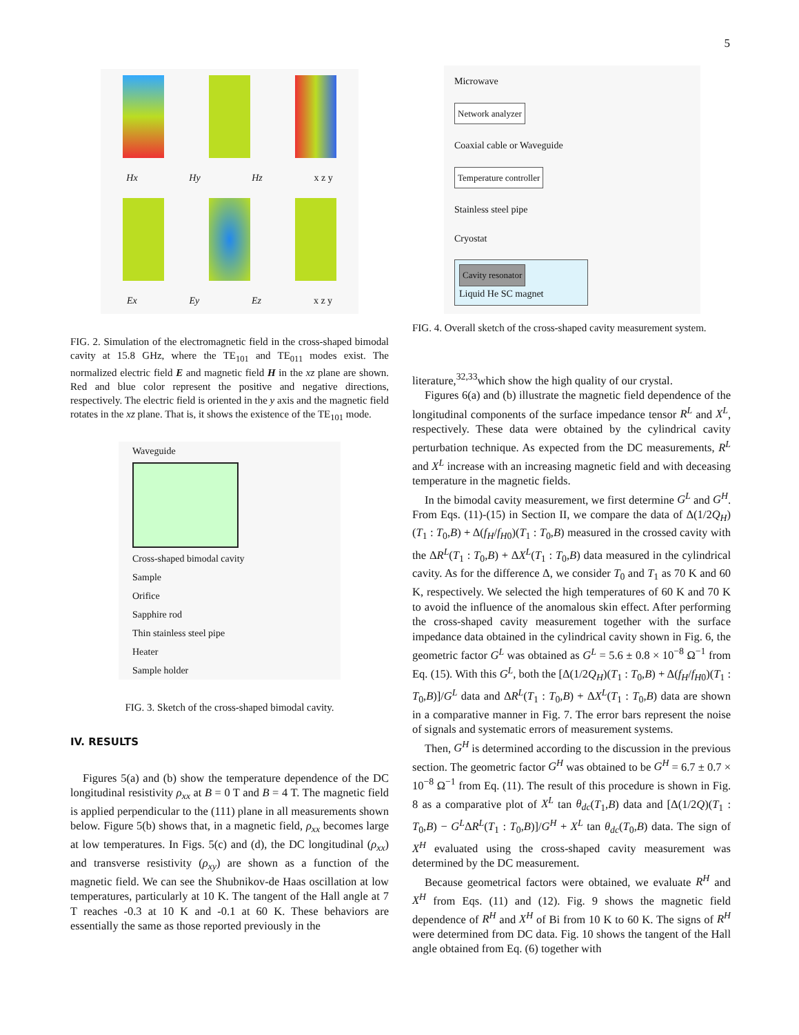5
Hx Hy Hz x z y
Ex Ey Ez x z y
FIG. 2. Simulation of the electromagnetic field in the cross-shaped bimodal cavity at 15.8 GHz, where the TE<sub>101</sub> and TE<sub>011</sub> modes exist. The normalized electric field E and magnetic field H in the xz plane are shown. Red and blue color represent the positive and negative directions, respectively. The electric field is oriented in the y axis and the magnetic field rotates in the xz plane. That is, it shows the existence of the TE<sub>101</sub> mode.
Waveguide
Cross-shaped bimodal cavity
Sample
Orifice
Sapphire rod
Thin stainless steel pipe
Heater
Sample holder
FIG. 3. Sketch of the cross-shaped bimodal cavity.
IV. RESULTS
Figures 5(a) and (b) show the temperature dependence of the DC longitudinal resistivity ρ<sub>xx</sub> at B = 0 T and B = 4 T. The magnetic field is applied perpendicular to the (111) plane in all measurements shown below. Figure 5(b) shows that, in a magnetic field, ρ<sub>xx</sub> becomes large at low temperatures. In Figs. 5(c) and (d), the DC longitudinal (ρ<sub>xx</sub>) and transverse resistivity (ρ<sub>xy</sub>) are shown as a function of the magnetic field. We can see the Shubnikov-de Haas oscillation at low temperatures, particularly at 10 K. The tangent of the Hall angle at 7 T reaches -0.3 at 10 K and -0.1 at 60 K. These behaviors are essentially the same as those reported previously in the
Microwave
Network analyzer
Coaxial cable or Waveguide
Temperature controller
Stainless steel pipe
Cryostat
Cavity resonator
Liquid He SC magnet
FIG. 4. Overall sketch of the cross-shaped cavity measurement system.
literature,<sup>32,33</sup>which show the high quality of our crystal.
Figures 6(a) and (b) illustrate the magnetic field dependence of the longitudinal components of the surface impedance tensor R<sup>L</sup> and X<sup>L</sup>, respectively. These data were obtained by the cylindrical cavity perturbation technique. As expected from the DC measurements, R<sup>L</sup> and X<sup>L</sup> increase with an increasing magnetic field and with deceasing temperature in the magnetic fields.
In the bimodal cavity measurement, we first determine G<sup>L</sup> and G<sup>H</sup>. From Eqs. (11)-(15) in Section II, we compare the data of Δ(1/2Q<sub>H</sub>)(T<sub>1</sub> : T<sub>0</sub>,B) + Δ(f<sub>H</sub>/f<sub>H0</sub>)(T<sub>1</sub> : T<sub>0</sub>,B) measured in the crossed cavity with the ΔR<sup>L</sup>(T<sub>1</sub> : T<sub>0</sub>,B) + ΔX<sup>L</sup>(T<sub>1</sub> : T<sub>0</sub>,B) data measured in the cylindrical cavity. As for the difference Δ, we consider T<sub>0</sub> and T<sub>1</sub> as 70 K and 60 K, respectively. We selected the high temperatures of 60 K and 70 K to avoid the influence of the anomalous skin effect. After performing the cross-shaped cavity measurement together with the surface impedance data obtained in the cylindrical cavity shown in Fig. 6, the geometric factor G<sup>L</sup> was obtained as G<sup>L</sup> = 5.6 ± 0.8 × 10<sup>−8</sup> Ω<sup>−1</sup> from Eq. (15). With this G<sup>L</sup>, both the [Δ(1/2Q<sub>H</sub>)(T<sub>1</sub> : T<sub>0</sub>,B) + Δ(f<sub>H</sub>/f<sub>H0</sub>)(T<sub>1</sub> : T<sub>0</sub>,B)]/G<sup>L</sup> data and ΔR<sup>L</sup>(T<sub>1</sub> : T<sub>0</sub>,B) + ΔX<sup>L</sup>(T<sub>1</sub> : T<sub>0</sub>,B) data are shown in a comparative manner in Fig. 7. The error bars represent the noise of signals and systematic errors of measurement systems.
Then, G<sup>H</sup> is determined according to the discussion in the previous section. The geometric factor G<sup>H</sup> was obtained to be G<sup>H</sup> = 6.7 ± 0.7 × 10<sup>−8</sup> Ω<sup>−1</sup> from Eq. (11). The result of this procedure is shown in Fig. 8 as a comparative plot of X<sup>L</sup> tan θ<sub>dc</sub>(T<sub>1</sub>,B) data and [Δ(1/2Q)(T<sub>1</sub> : T<sub>0</sub>,B) − G<sup>L</sup>ΔR<sup>L</sup>(T<sub>1</sub> : T<sub>0</sub>,B)]/G<sup>H</sup> + X<sup>L</sup> tan θ<sub>dc</sub>(T<sub>0</sub>,B) data. The sign of X<sup>H</sup> evaluated using the cross-shaped cavity measurement was determined by the DC measurement.
Because geometrical factors were obtained, we evaluate R<sup>H</sup> and X<sup>H</sup> from Eqs. (11) and (12). Fig. 9 shows the magnetic field dependence of R<sup>H</sup> and X<sup>H</sup> of Bi from 10 K to 60 K. The signs of R<sup>H</sup> were determined from DC data. Fig. 10 shows the tangent of the Hall angle obtained from Eq. (6) together with